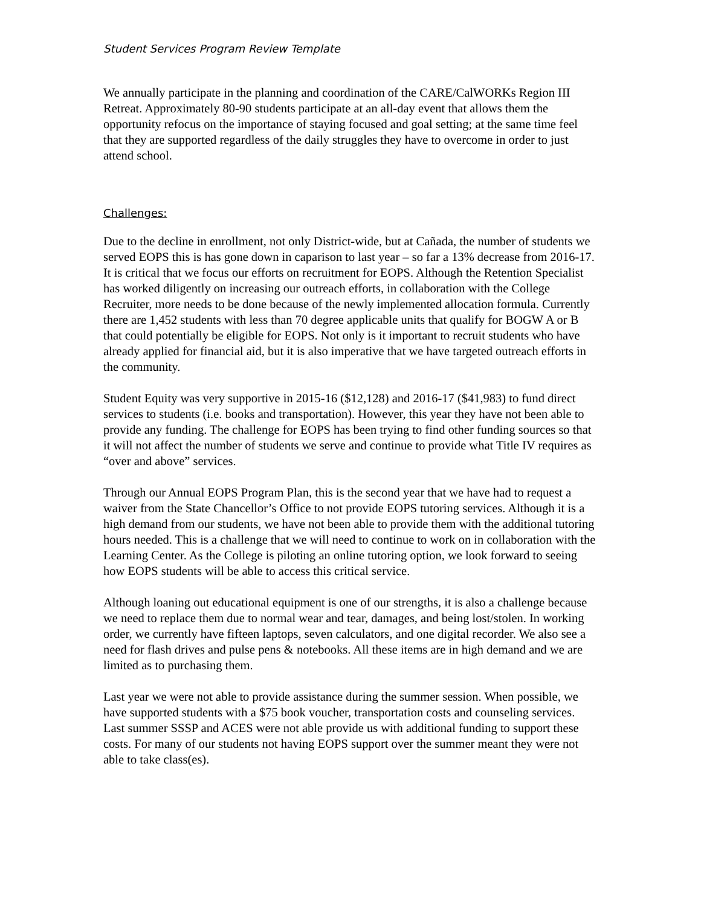Student Services Program Review Template
We annually participate in the planning and coordination of the CARE/CalWORKs Region III Retreat. Approximately 80-90 students participate at an all-day event that allows them the opportunity refocus on the importance of staying focused and goal setting; at the same time feel that they are supported regardless of the daily struggles they have to overcome in order to just attend school.
Challenges:
Due to the decline in enrollment, not only District-wide, but at Cañada, the number of students we served EOPS this is has gone down in caparison to last year – so far a 13% decrease from 2016-17. It is critical that we focus our efforts on recruitment for EOPS. Although the Retention Specialist has worked diligently on increasing our outreach efforts, in collaboration with the College Recruiter, more needs to be done because of the newly implemented allocation formula. Currently there are 1,452 students with less than 70 degree applicable units that qualify for BOGW A or B that could potentially be eligible for EOPS. Not only is it important to recruit students who have already applied for financial aid, but it is also imperative that we have targeted outreach efforts in the community.
Student Equity was very supportive in 2015-16 ($12,128) and 2016-17 ($41,983) to fund direct services to students (i.e. books and transportation). However, this year they have not been able to provide any funding. The challenge for EOPS has been trying to find other funding sources so that it will not affect the number of students we serve and continue to provide what Title IV requires as “over and above” services.
Through our Annual EOPS Program Plan, this is the second year that we have had to request a waiver from the State Chancellor’s Office to not provide EOPS tutoring services. Although it is a high demand from our students, we have not been able to provide them with the additional tutoring hours needed. This is a challenge that we will need to continue to work on in collaboration with the Learning Center. As the College is piloting an online tutoring option, we look forward to seeing how EOPS students will be able to access this critical service.
Although loaning out educational equipment is one of our strengths, it is also a challenge because we need to replace them due to normal wear and tear, damages, and being lost/stolen. In working order, we currently have fifteen laptops, seven calculators, and one digital recorder. We also see a need for flash drives and pulse pens & notebooks. All these items are in high demand and we are limited as to purchasing them.
Last year we were not able to provide assistance during the summer session. When possible, we have supported students with a $75 book voucher, transportation costs and counseling services. Last summer SSSP and ACES were not able provide us with additional funding to support these costs. For many of our students not having EOPS support over the summer meant they were not able to take class(es).